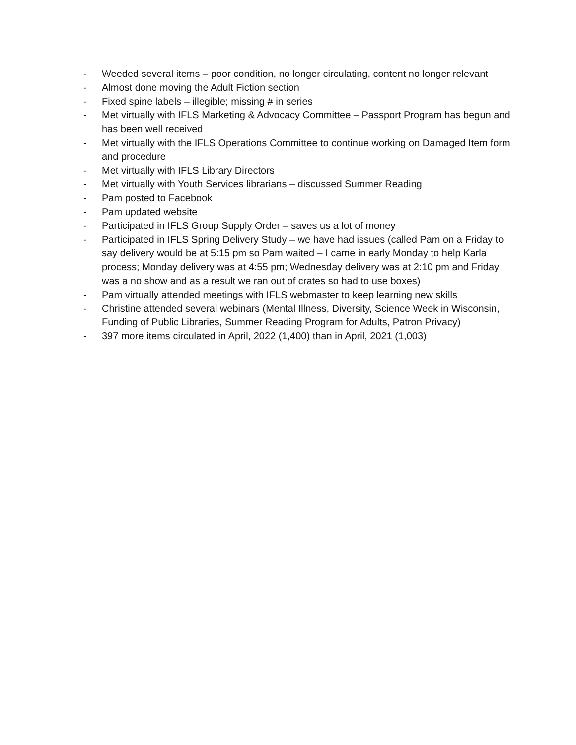- Weeded several items – poor condition, no longer circulating, content no longer relevant
- Almost done moving the Adult Fiction section
- Fixed spine labels – illegible; missing # in series
- Met virtually with IFLS Marketing & Advocacy Committee – Passport Program has begun and has been well received
- Met virtually with the IFLS Operations Committee to continue working on Damaged Item form and procedure
- Met virtually with IFLS Library Directors
- Met virtually with Youth Services librarians – discussed Summer Reading
- Pam posted to Facebook
- Pam updated website
- Participated in IFLS Group Supply Order – saves us a lot of money
- Participated in IFLS Spring Delivery Study – we have had issues (called Pam on a Friday to say delivery would be at 5:15 pm so Pam waited – I came in early Monday to help Karla process; Monday delivery was at 4:55 pm; Wednesday delivery was at 2:10 pm and Friday was a no show and as a result we ran out of crates so had to use boxes)
- Pam virtually attended meetings with IFLS webmaster to keep learning new skills
- Christine attended several webinars (Mental Illness, Diversity, Science Week in Wisconsin, Funding of Public Libraries, Summer Reading Program for Adults, Patron Privacy)
- 397 more items circulated in April, 2022 (1,400) than in April, 2021 (1,003)